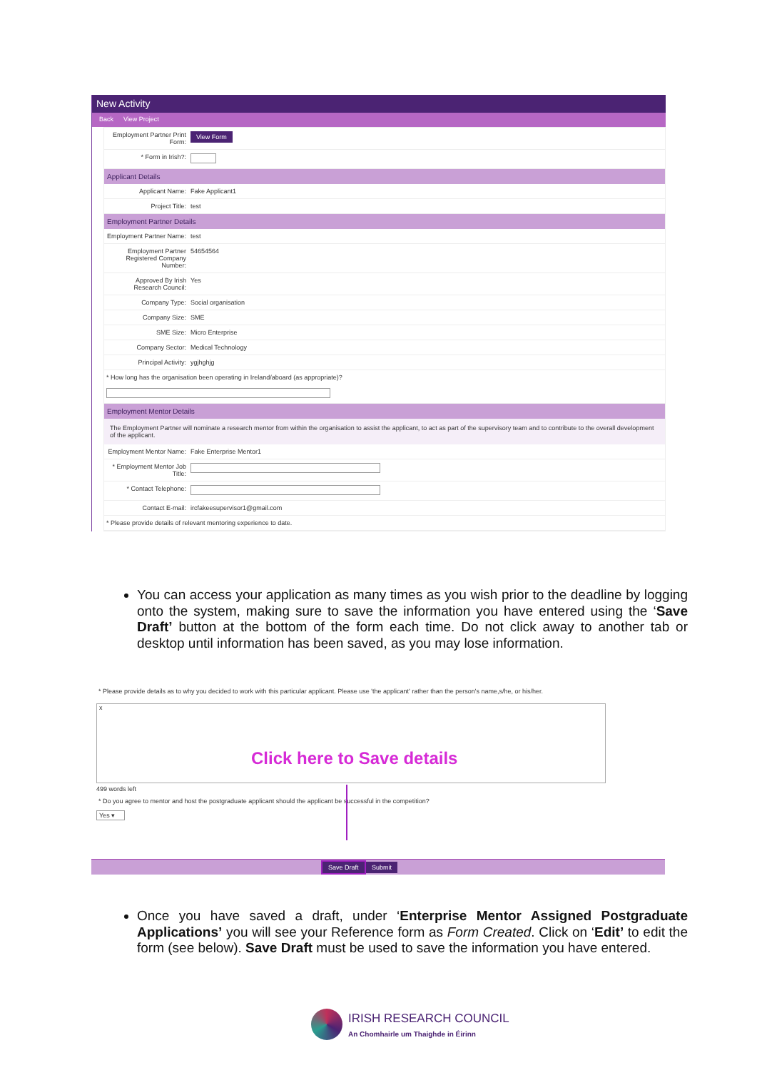New Activity
Back View Project
| Employment Partner Print Form: | View Form |
| * Form in Irish?: | |
Applicant Details
| Applicant Name: | Fake Applicant1 |
| Project Title: | test |
Employment Partner Details
| Employment Partner Name: | test |
| Employment Partner Registered Company Number: | 54654564 |
| Approved By Irish Research Council: | Yes |
| Company Type: | Social organisation |
| Company Size: | SME |
| SME Size: | Micro Enterprise |
| Company Sector: | Medical Technology |
| Principal Activity: | ygjhghjg |
| * How long has the organisation been operating in Ireland/aboard (as appropriate)? | |
Employment Mentor Details
The Employment Partner will nominate a research mentor from within the organisation to assist the applicant, to act as part of the supervisory team and to contribute to the overall development of the applicant.
| Employment Mentor Name: | Fake Enterprise Mentor1 |
| * Employment Mentor Job Title: | |
| * Contact Telephone: | |
| Contact E-mail: | ircfakeesupervisor1@gmail.com |
| * Please provide details of relevant mentoring experience to date. | |
You can access your application as many times as you wish prior to the deadline by logging onto the system, making sure to save the information you have entered using the ‘Save Draft’ button at the bottom of the form each time. Do not click away to another tab or desktop until information has been saved, as you may lose information.
* Please provide details as to why you decided to work with this particular applicant. Please use 'the applicant' rather than the person's name,s/he, or his/her.
x
Click here to Save details
499 words left
* Do you agree to mentor and host the postgraduate applicant should the applicant be successful in the competition?
Yes ▾
Save Draft Submit
Once you have saved a draft, under ‘Enterprise Mentor Assigned Postgraduate Applications’ you will see your Reference form as Form Created. Click on ‘Edit’ to edit the form (see below). Save Draft must be used to save the information you have entered.
IRISH RESEARCH COUNCIL
An Chomhairle um Thaighde in Éirinn